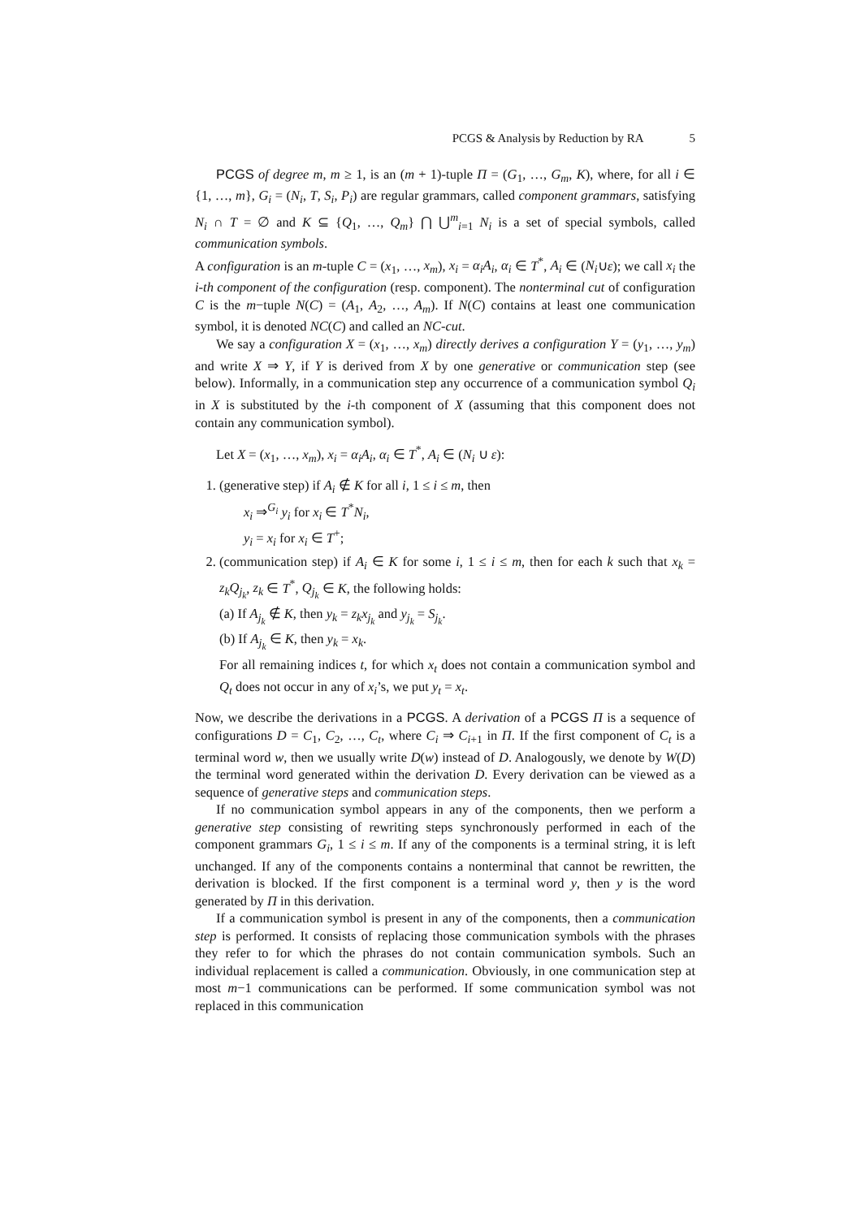PCGS & Analysis by Reduction by RA 5
PCGS of degree m, m ≥ 1, is an (m + 1)-tuple Π = (G<sub>1</sub>, …, G<sub>m</sub>, K), where, for all i ∈ {1, …, m}, G<sub>i</sub> = (N<sub>i</sub>, T, S<sub>i</sub>, P<sub>i</sub>) are regular grammars, called component grammars, satisfying N<sub>i</sub> ∩ T = ∅ and K ⊆ {Q<sub>1</sub>, …, Q<sub>m</sub>} ⋂ ⋃<sup>m</sup><sub>i=1</sub> N<sub>i</sub> is a set of special symbols, called communication symbols.
A configuration is an m-tuple C = (x<sub>1</sub>, …, x<sub>m</sub>), x<sub>i</sub> = α<sub>i</sub>A<sub>i</sub>, α<sub>i</sub> ∈ T<sup>*</sup>, A<sub>i</sub> ∈ (N<sub>i</sub>∪ε); we call x<sub>i</sub> the i-th component of the configuration (resp. component). The nonterminal cut of configuration C is the m−tuple N(C) = (A<sub>1</sub>, A<sub>2</sub>, …, A<sub>m</sub>). If N(C) contains at least one communication symbol, it is denoted NC(C) and called an NC-cut.
We say a configuration X = (x<sub>1</sub>, …, x<sub>m</sub>) directly derives a configuration Y = (y<sub>1</sub>, …, y<sub>m</sub>) and write X ⇒ Y, if Y is derived from X by one generative or communication step (see below). Informally, in a communication step any occurrence of a communication symbol Q<sub>i</sub> in X is substituted by the i-th component of X (assuming that this component does not contain any communication symbol).
Let X = (x<sub>1</sub>, …, x<sub>m</sub>), x<sub>i</sub> = α<sub>i</sub>A<sub>i</sub>, α<sub>i</sub> ∈ T<sup>*</sup>, A<sub>i</sub> ∈ (N<sub>i</sub> ∪ ε):
1. (generative step) if A<sub>i</sub> ∉ K for all i, 1 ≤ i ≤ m, then
x<sub>i</sub> ⇒<sup>G<sub>i</sub></sup> y<sub>i</sub> for x<sub>i</sub> ∈ T<sup>*</sup>N<sub>i</sub>,
y<sub>i</sub> = x<sub>i</sub> for x<sub>i</sub> ∈ T<sup>+</sup>;
2. (communication step) if A<sub>i</sub> ∈ K for some i, 1 ≤ i ≤ m, then for each k such that x<sub>k</sub> = z<sub>k</sub>Q<sub>j<sub>k</sub></sub>, z<sub>k</sub> ∈ T<sup>*</sup>, Q<sub>j<sub>k</sub></sub> ∈ K, the following holds:
(a) If A<sub>j<sub>k</sub></sub> ∉ K, then y<sub>k</sub> = z<sub>k</sub>x<sub>j<sub>k</sub></sub> and y<sub>j<sub>k</sub></sub> = S<sub>j<sub>k</sub></sub>.
(b) If A<sub>j<sub>k</sub></sub> ∈ K, then y<sub>k</sub> = x<sub>k</sub>.
For all remaining indices t, for which x<sub>t</sub> does not contain a communication symbol and Q<sub>t</sub> does not occur in any of x<sub>i</sub>’s, we put y<sub>t</sub> = x<sub>t</sub>.
Now, we describe the derivations in a PCGS. A derivation of a PCGS Π is a sequence of configurations D = C<sub>1</sub>, C<sub>2</sub>, …, C<sub>t</sub>, where C<sub>i</sub> ⇒ C<sub>i+1</sub> in Π. If the first component of C<sub>t</sub> is a terminal word w, then we usually write D(w) instead of D. Analogously, we denote by W(D) the terminal word generated within the derivation D. Every derivation can be viewed as a sequence of generative steps and communication steps.
If no communication symbol appears in any of the components, then we perform a generative step consisting of rewriting steps synchronously performed in each of the component grammars G<sub>i</sub>, 1 ≤ i ≤ m. If any of the components is a terminal string, it is left unchanged. If any of the components contains a nonterminal that cannot be rewritten, the derivation is blocked. If the first component is a terminal word y, then y is the word generated by Π in this derivation.
If a communication symbol is present in any of the components, then a communication step is performed. It consists of replacing those communication symbols with the phrases they refer to for which the phrases do not contain communication symbols. Such an individual replacement is called a communication. Obviously, in one communication step at most m−1 communications can be performed. If some communication symbol was not replaced in this communication